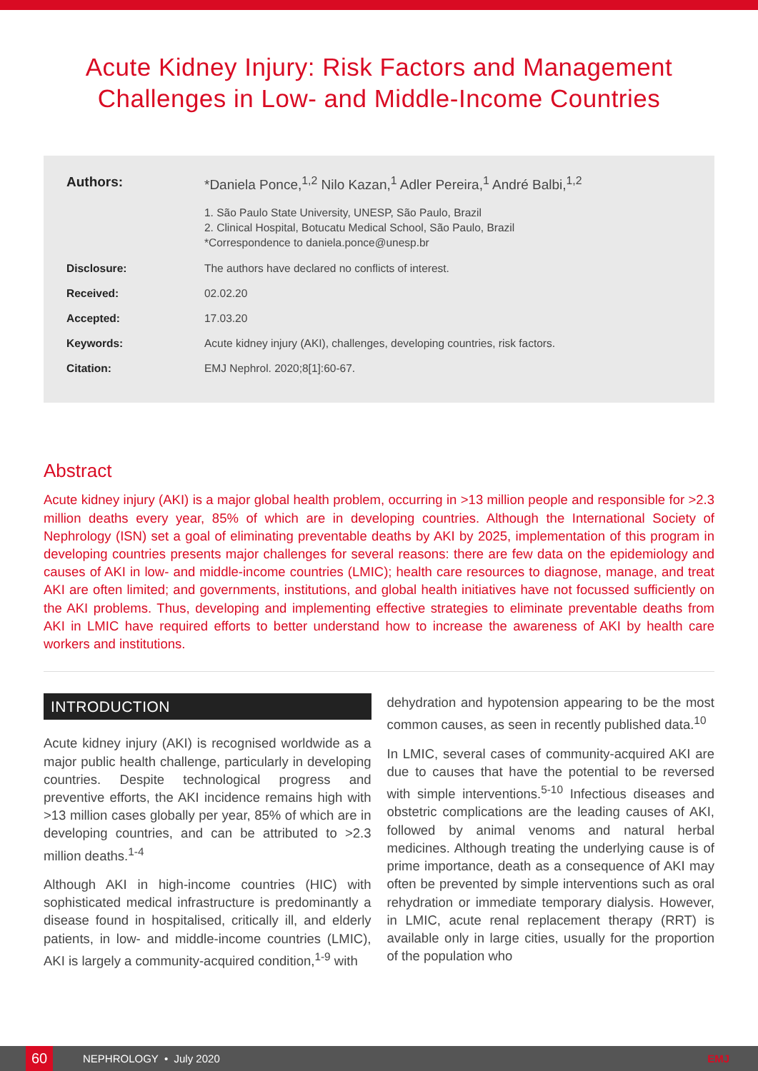Acute Kidney Injury: Risk Factors and Management Challenges in Low- and Middle-Income Countries
Authors: *Daniela Ponce,<sup>1,2</sup> Nilo Kazan,<sup>1</sup> Adler Pereira,<sup>1</sup> André Balbi,<sup>1,2</sup>
1. São Paulo State University, UNESP, São Paulo, Brazil
2. Clinical Hospital, Botucatu Medical School, São Paulo, Brazil
*Correspondence to daniela.ponce@unesp.br
Disclosure: The authors have declared no conflicts of interest.
Received: 02.02.20
Accepted: 17.03.20
Keywords: Acute kidney injury (AKI), challenges, developing countries, risk factors.
Citation: EMJ Nephrol. 2020;8[1]:60-67.
Abstract
Acute kidney injury (AKI) is a major global health problem, occurring in >13 million people and responsible for >2.3 million deaths every year, 85% of which are in developing countries. Although the International Society of Nephrology (ISN) set a goal of eliminating preventable deaths by AKI by 2025, implementation of this program in developing countries presents major challenges for several reasons: there are few data on the epidemiology and causes of AKI in low- and middle-income countries (LMIC); health care resources to diagnose, manage, and treat AKI are often limited; and governments, institutions, and global health initiatives have not focussed sufficiently on the AKI problems. Thus, developing and implementing effective strategies to eliminate preventable deaths from AKI in LMIC have required efforts to better understand how to increase the awareness of AKI by health care workers and institutions.
INTRODUCTION
Acute kidney injury (AKI) is recognised worldwide as a major public health challenge, particularly in developing countries. Despite technological progress and preventive efforts, the AKI incidence remains high with >13 million cases globally per year, 85% of which are in developing countries, and can be attributed to >2.3 million deaths.<sup>1-4</sup>
Although AKI in high-income countries (HIC) with sophisticated medical infrastructure is predominantly a disease found in hospitalised, critically ill, and elderly patients, in low- and middle-income countries (LMIC), AKI is largely a community-acquired condition,<sup>1-9</sup> with
dehydration and hypotension appearing to be the most common causes, as seen in recently published data.<sup>10</sup>
In LMIC, several cases of community-acquired AKI are due to causes that have the potential to be reversed with simple interventions.<sup>5-10</sup> Infectious diseases and obstetric complications are the leading causes of AKI, followed by animal venoms and natural herbal medicines. Although treating the underlying cause is of prime importance, death as a consequence of AKI may often be prevented by simple interventions such as oral rehydration or immediate temporary dialysis. However, in LMIC, acute renal replacement therapy (RRT) is available only in large cities, usually for the proportion of the population who
60
NEPHROLOGY • July 2020 EMJ